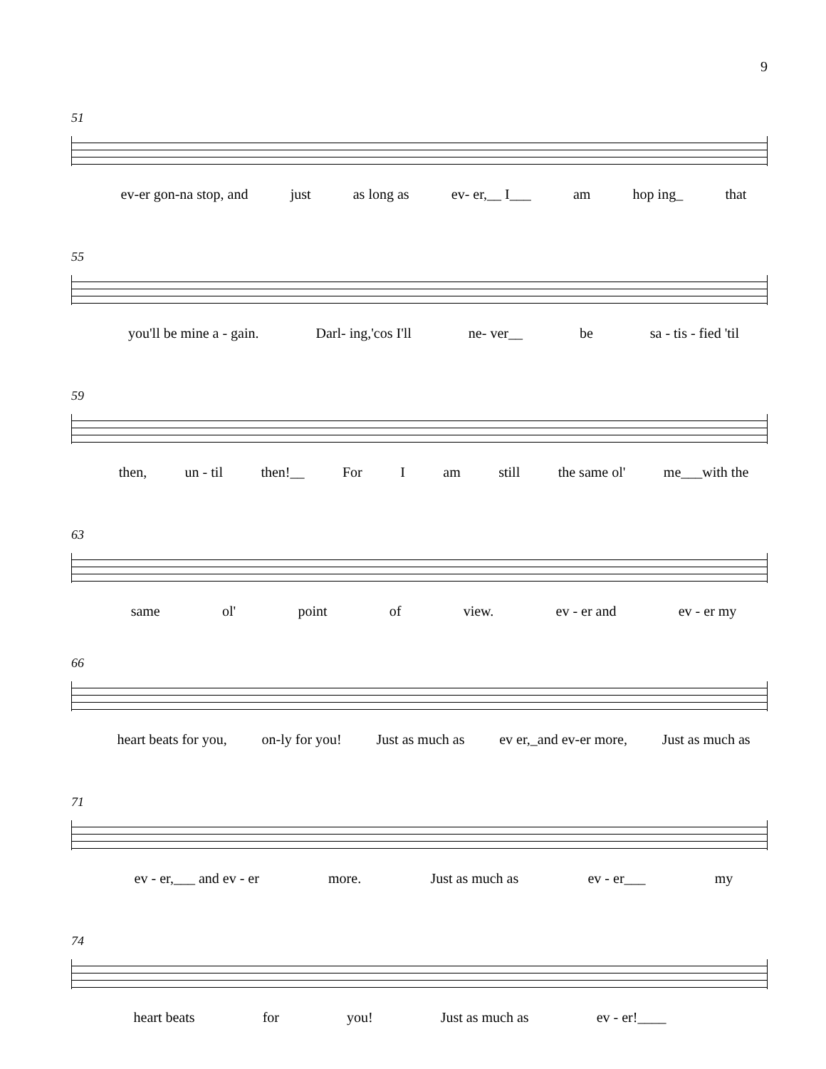9
51
ev-er gon-na stop, and just as long as ev- er,__ I___ am hop ing_ that
55
you'll be mine a - gain. Darl- ing,'cos I'll ne- ver__ be sa - tis - fied 'til
59
then, un - til then!__ For I am still the same ol' me___with the
63
same ol' point of view. ev - er and ev - er my
66
heart beats for you, on-ly for you! Just as much as ev er,_and ev-er more, Just as much as
71
ev - er,___ and ev - er more. Just as much as ev - er___ my
74
heart beats for you! Just as much as ev - er!____